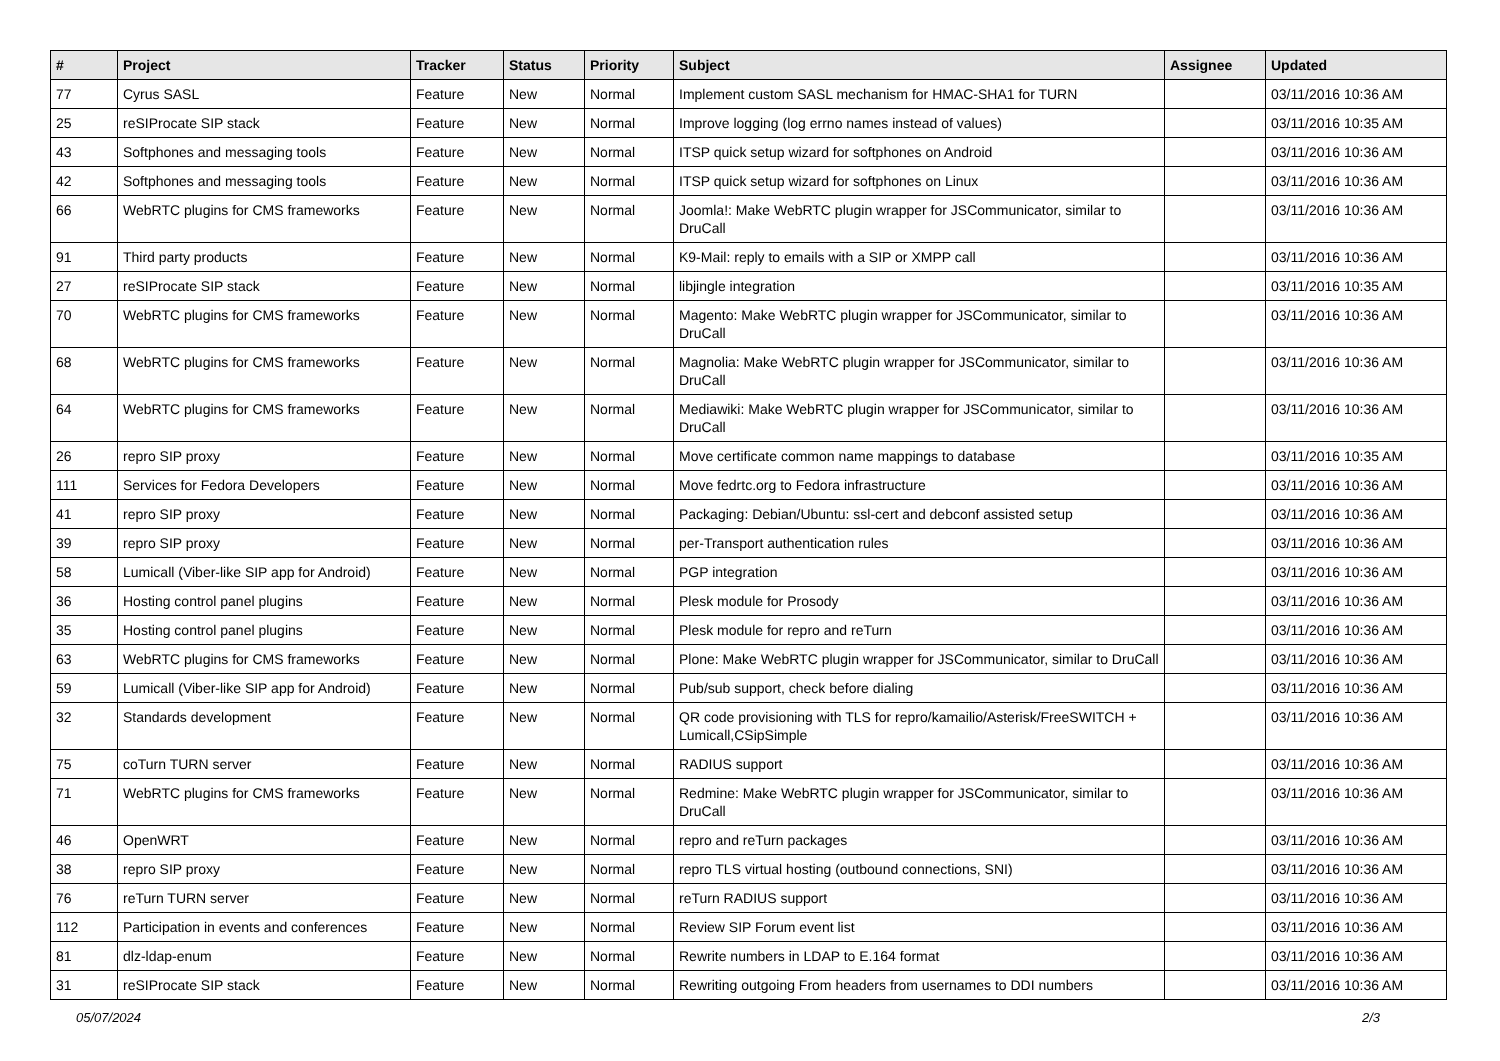| # | Project | Tracker | Status | Priority | Subject | Assignee | Updated |
| --- | --- | --- | --- | --- | --- | --- | --- |
| 77 | Cyrus SASL | Feature | New | Normal | Implement custom SASL mechanism for HMAC-SHA1 for TURN | | 03/11/2016 10:36 AM |
| 25 | reSIProcate SIP stack | Feature | New | Normal | Improve logging (log errno names instead of values) | | 03/11/2016 10:35 AM |
| 43 | Softphones and messaging tools | Feature | New | Normal | ITSP quick setup wizard for softphones on Android | | 03/11/2016 10:36 AM |
| 42 | Softphones and messaging tools | Feature | New | Normal | ITSP quick setup wizard for softphones on Linux | | 03/11/2016 10:36 AM |
| 66 | WebRTC plugins for CMS frameworks | Feature | New | Normal | Joomla!: Make WebRTC plugin wrapper for JSCommunicator, similar to DruCall | | 03/11/2016 10:36 AM |
| 91 | Third party products | Feature | New | Normal | K9-Mail: reply to emails with a SIP or XMPP call | | 03/11/2016 10:36 AM |
| 27 | reSIProcate SIP stack | Feature | New | Normal | libjingle integration | | 03/11/2016 10:35 AM |
| 70 | WebRTC plugins for CMS frameworks | Feature | New | Normal | Magento: Make WebRTC plugin wrapper for JSCommunicator, similar to DruCall | | 03/11/2016 10:36 AM |
| 68 | WebRTC plugins for CMS frameworks | Feature | New | Normal | Magnolia: Make WebRTC plugin wrapper for JSCommunicator, similar to DruCall | | 03/11/2016 10:36 AM |
| 64 | WebRTC plugins for CMS frameworks | Feature | New | Normal | Mediawiki: Make WebRTC plugin wrapper for JSCommunicator, similar to DruCall | | 03/11/2016 10:36 AM |
| 26 | repro SIP proxy | Feature | New | Normal | Move certificate common name mappings to database | | 03/11/2016 10:35 AM |
| 111 | Services for Fedora Developers | Feature | New | Normal | Move fedrtc.org to Fedora infrastructure | | 03/11/2016 10:36 AM |
| 41 | repro SIP proxy | Feature | New | Normal | Packaging: Debian/Ubuntu: ssl-cert and debconf assisted setup | | 03/11/2016 10:36 AM |
| 39 | repro SIP proxy | Feature | New | Normal | per-Transport authentication rules | | 03/11/2016 10:36 AM |
| 58 | Lumicall (Viber-like SIP app for Android) | Feature | New | Normal | PGP integration | | 03/11/2016 10:36 AM |
| 36 | Hosting control panel plugins | Feature | New | Normal | Plesk module for Prosody | | 03/11/2016 10:36 AM |
| 35 | Hosting control panel plugins | Feature | New | Normal | Plesk module for repro and reTurn | | 03/11/2016 10:36 AM |
| 63 | WebRTC plugins for CMS frameworks | Feature | New | Normal | Plone: Make WebRTC plugin wrapper for JSCommunicator, similar to DruCall | | 03/11/2016 10:36 AM |
| 59 | Lumicall (Viber-like SIP app for Android) | Feature | New | Normal | Pub/sub support, check before dialing | | 03/11/2016 10:36 AM |
| 32 | Standards development | Feature | New | Normal | QR code provisioning with TLS for repro/kamailio/Asterisk/FreeSWITCH + Lumicall,CSipSimple | | 03/11/2016 10:36 AM |
| 75 | coTurn TURN server | Feature | New | Normal | RADIUS support | | 03/11/2016 10:36 AM |
| 71 | WebRTC plugins for CMS frameworks | Feature | New | Normal | Redmine: Make WebRTC plugin wrapper for JSCommunicator, similar to DruCall | | 03/11/2016 10:36 AM |
| 46 | OpenWRT | Feature | New | Normal | repro and reTurn packages | | 03/11/2016 10:36 AM |
| 38 | repro SIP proxy | Feature | New | Normal | repro TLS virtual hosting (outbound connections, SNI) | | 03/11/2016 10:36 AM |
| 76 | reTurn TURN server | Feature | New | Normal | reTurn RADIUS support | | 03/11/2016 10:36 AM |
| 112 | Participation in events and conferences | Feature | New | Normal | Review SIP Forum event list | | 03/11/2016 10:36 AM |
| 81 | dlz-ldap-enum | Feature | New | Normal | Rewrite numbers in LDAP to E.164 format | | 03/11/2016 10:36 AM |
| 31 | reSIProcate SIP stack | Feature | New | Normal | Rewriting outgoing From headers from usernames to DDI numbers | | 03/11/2016 10:36 AM |
05/07/2024 2/3